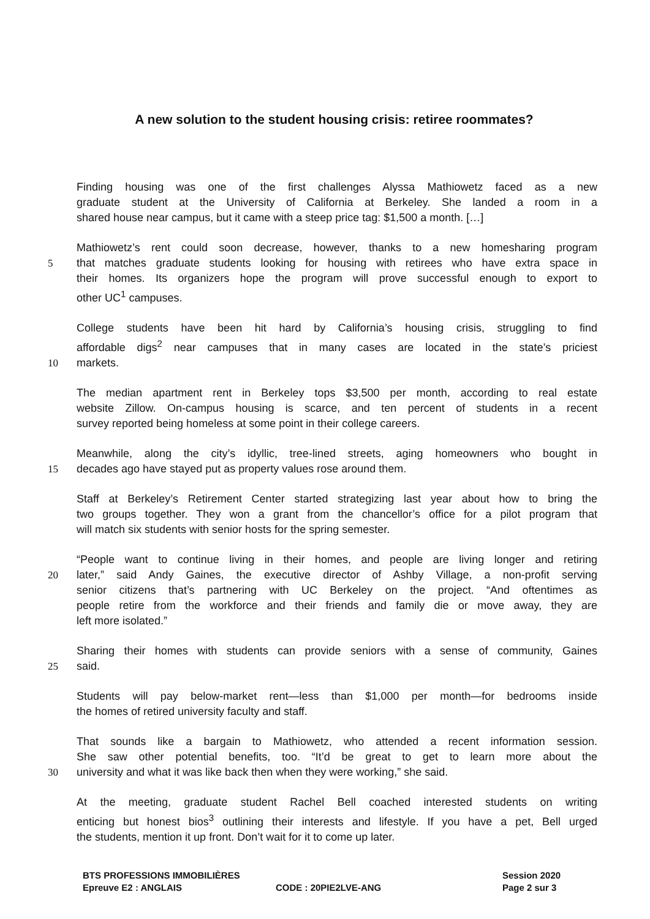A new solution to the student housing crisis: retiree roommates?
Finding housing was one of the first challenges Alyssa Mathiowetz faced as a new
graduate student at the University of California at Berkeley. She landed a room in a
shared house near campus, but it came with a steep price tag: $1,500 a month. […]
Mathiowetz’s rent could soon decrease, however, thanks to a new homesharing program
5 that matches graduate students looking for housing with retirees who have extra space in
their homes. Its organizers hope the program will prove successful enough to export to
other UC<sup>1</sup> campuses.
College students have been hit hard by California’s housing crisis, struggling to find
affordable digs<sup>2</sup> near campuses that in many cases are located in the state’s priciest
10 markets.
The median apartment rent in Berkeley tops $3,500 per month, according to real estate
website Zillow. On-campus housing is scarce, and ten percent of students in a recent
survey reported being homeless at some point in their college careers.
Meanwhile, along the city’s idyllic, tree-lined streets, aging homeowners who bought in
15 decades ago have stayed put as property values rose around them.
Staff at Berkeley’s Retirement Center started strategizing last year about how to bring the
two groups together. They won a grant from the chancellor’s office for a pilot program that
will match six students with senior hosts for the spring semester.
“People want to continue living in their homes, and people are living longer and retiring
20 later,” said Andy Gaines, the executive director of Ashby Village, a non-profit serving
senior citizens that’s partnering with UC Berkeley on the project. “And oftentimes as
people retire from the workforce and their friends and family die or move away, they are
left more isolated.”
Sharing their homes with students can provide seniors with a sense of community, Gaines
25 said.
Students will pay below-market rent—less than $1,000 per month—for bedrooms inside
the homes of retired university faculty and staff.
That sounds like a bargain to Mathiowetz, who attended a recent information session.
She saw other potential benefits, too. “It’d be great to get to learn more about the
30 university and what it was like back then when they were working,” she said.
At the meeting, graduate student Rachel Bell coached interested students on writing
enticing but honest bios<sup>3</sup> outlining their interests and lifestyle. If you have a pet, Bell urged
the students, mention it up front. Don’t wait for it to come up later.
BTS PROFESSIONS IMMOBILIÈRES
Epreuve E2 : ANGLAIS
CODE : 20PIE2LVE-ANG
Session 2020
Page 2 sur 3